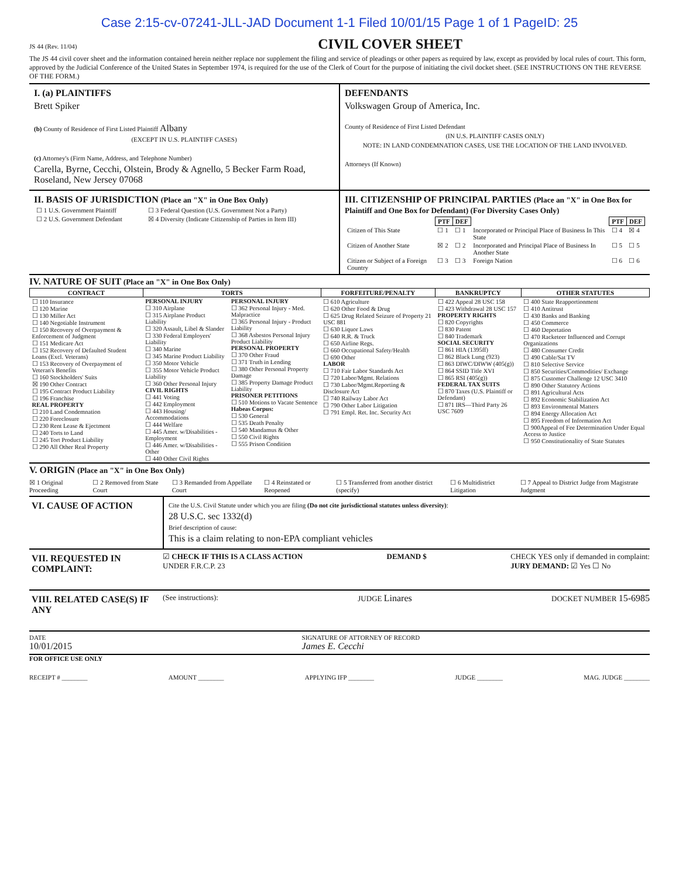Case 2:15-cv-07241-JLL-JAD Document 1-1 Filed 10/01/15 Page 1 of 1 PageID: 25
JS 44 (Rev. 11/04)
CIVIL COVER SHEET
The JS 44 civil cover sheet and the information contained herein neither replace nor supplement the filing and service of pleadings or other papers as required by law, except as provided by local rules of court. This form, approved by the Judicial Conference of the United States in September 1974, is required for the use of the Clerk of Court for the purpose of initiating the civil docket sheet. (SEE INSTRUCTIONS ON THE REVERSE OF THE FORM.)
I. (a) PLAINTIFFS
Brett Spiker
(b) County of Residence of First Listed Plaintiff Albany
(EXCEPT IN U.S. PLAINTIFF CASES)
(c) Attorney's (Firm Name, Address, and Telephone Number)
Carella, Byrne, Cecchi, Olstein, Brody & Agnello, 5 Becker Farm Road, Roseland, New Jersey 07068
DEFENDANTS
Volkswagen Group of America, Inc.
County of Residence of First Listed Defendant
(IN U.S. PLAINTIFF CASES ONLY)
NOTE: IN LAND CONDEMNATION CASES, USE THE LOCATION OF THE LAND INVOLVED.
Attorneys (If Known)
II. BASIS OF JURISDICTION (Place an "X" in One Box Only)
| ☐ 1 U.S. Government Plaintiff | ☐ 3 Federal Question (U.S. Government Not a Party) |
| ☐ 2 U.S. Government Defendant | ☒ 4 Diversity (Indicate Citizenship of Parties in Item III) |
III. CITIZENSHIP OF PRINCIPAL PARTIES (Place an "X" in One Box for Plaintiff and One Box for Defendant) (For Diversity Cases Only)
| | PTF | DEF | | PTF | DEF |
| Citizen of This State | ☐ 1 | ☐ 1 | Incorporated or Principal Place of Business In This State | ☐ 4 | ☒ 4 |
| Citizen of Another State | ☒ 2 | ☐ 2 | Incorporated and Principal Place of Business In Another State | ☐ 5 | ☐ 5 |
| Citizen or Subject of a Foreign Country | ☐ 3 | ☐ 3 | Foreign Nation | ☐ 6 | ☐ 6 |
IV. NATURE OF SUIT (Place an "X" in One Box Only)
| CONTRACT | TORTS | | FORFEITURE/PENALTY | BANKRUPTCY | OTHER STATUTES |
| --- | --- | --- | --- | --- | --- |
| ☐ 110 Insurance ☐ 120 Marine ☐ 130 Miller Act ☐ 140 Negotiable Instrument ☐ 150 Recovery of Overpayment & Enforcement of Judgment ☐ 151 Medicare Act ☐ 152 Recovery of Defaulted Student Loans (Excl. Veterans) ☐ 153 Recovery of Overpayment of Veteran's Benefits ☐ 160 Stockholders' Suits ☒ 190 Other Contract ☐ 195 Contract Product Liability ☐ 196 Franchise REAL PROPERTY ☐ 210 Land Condemnation ☐ 220 Foreclosure ☐ 230 Rent Lease & Ejectment ☐ 240 Torts to Land ☐ 245 Tort Product Liability ☐ 290 All Other Real Property | PERSONAL INJURY ☐ 310 Airplane ☐ 315 Airplane Product Liability ☐ 320 Assault, Libel & Slander ☐ 330 Federal Employers' Liability ☐ 340 Marine ☐ 345 Marine Product Liability ☐ 350 Motor Vehicle ☐ 355 Motor Vehicle Product Liability ☐ 360 Other Personal Injury CIVIL RIGHTS ☐ 441 Voting ☐ 442 Employment ☐ 443 Housing/ Accommodations ☐ 444 Welfare ☐ 445 Amer. w/Disabilities - Employment ☐ 446 Amer. w/Disabilities - Other ☐ 440 Other Civil Rights | PERSONAL INJURY ☐ 362 Personal Injury - Med. Malpractice ☐ 365 Personal Injury - Product Liability ☐ 368 Asbestos Personal Injury Product Liability PERSONAL PROPERTY ☐ 370 Other Fraud ☐ 371 Truth in Lending ☐ 380 Other Personal Property Damage ☐ 385 Property Damage Product Liability PRISONER PETITIONS ☐ 510 Motions to Vacate Sentence Habeas Corpus: ☐ 530 General ☐ 535 Death Penalty ☐ 540 Mandamus & Other ☐ 550 Civil Rights ☐ 555 Prison Condition | ☐ 610 Agriculture ☐ 620 Other Food & Drug ☐ 625 Drug Related Seizure of Property 21 USC 881 ☐ 630 Liquor Laws ☐ 640 R.R. & Truck ☐ 650 Airline Regs. ☐ 660 Occupational Safety/Health ☐ 690 Other LABOR ☐ 710 Fair Labor Standards Act ☐ 720 Labor/Mgmt. Relations ☐ 730 Labor/Mgmt.Reporting & Disclosure Act ☐ 740 Railway Labor Act ☐ 790 Other Labor Litigation ☐ 791 Empl. Ret. Inc. Security Act | ☐ 422 Appeal 28 USC 158 ☐ 423 Withdrawal 28 USC 157 PROPERTY RIGHTS ☐ 820 Copyrights ☐ 830 Patent ☐ 840 Trademark SOCIAL SECURITY ☐ 861 HIA (1395ff) ☐ 862 Black Lung (923) ☐ 863 DIWC/DIWW (405(g)) ☐ 864 SSID Title XVI ☐ 865 RSI (405(g)) FEDERAL TAX SUITS ☐ 870 Taxes (U.S. Plaintiff or Defendant) ☐ 871 IRS—Third Party 26 USC 7609 | ☐ 400 State Reapportionment ☐ 410 Antitrust ☐ 430 Banks and Banking ☐ 450 Commerce ☐ 460 Deportation ☐ 470 Racketeer Influenced and Corrupt Organizations ☐ 480 Consumer Credit ☐ 490 Cable/Sat TV ☐ 810 Selective Service ☐ 850 Securities/Commodities/ Exchange ☐ 875 Customer Challenge 12 USC 3410 ☐ 890 Other Statutory Actions ☐ 891 Agricultural Acts ☐ 892 Economic Stabilization Act ☐ 893 Environmental Matters ☐ 894 Energy Allocation Act ☐ 895 Freedom of Information Act ☐ 900Appeal of Fee Determination Under Equal Access to Justice ☐ 950 Constitutionality of State Statutes |
V. ORIGIN (Place an "X" in One Box Only)
☒ 1 Original Proceeding ☐ 2 Removed from State Court ☐ 3 Remanded from Appellate Court ☐ 4 Reinstated or Reopened ☐ 5 Transferred from another district (specify) ☐ 6 Multidistrict Litigation ☐ 7 Appeal to District Judge from Magistrate Judgment
VI. CAUSE OF ACTION
Cite the U.S. Civil Statute under which you are filing (Do not cite jurisdictional statutes unless diversity):
28 U.S.C. sec 1332(d)
Brief description of cause:
This is a claim relating to non-EPA compliant vehicles
VII. REQUESTED IN COMPLAINT:
☑ CHECK IF THIS IS A CLASS ACTION
UNDER F.R.C.P. 23 DEMAND $ CHECK YES only if demanded in complaint:
JURY DEMAND: ☑ Yes ☐ No
VIII. RELATED CASE(S) IF ANY
(See instructions): JUDGE Linares DOCKET NUMBER 15-6985
DATE
10/01/2015 SIGNATURE OF ATTORNEY OF RECORD
James E. Cecchi
FOR OFFICE USE ONLY
RECEIPT # ________ AMOUNT ________ APPLYING IFP ________ JUDGE ________ MAG. JUDGE ________